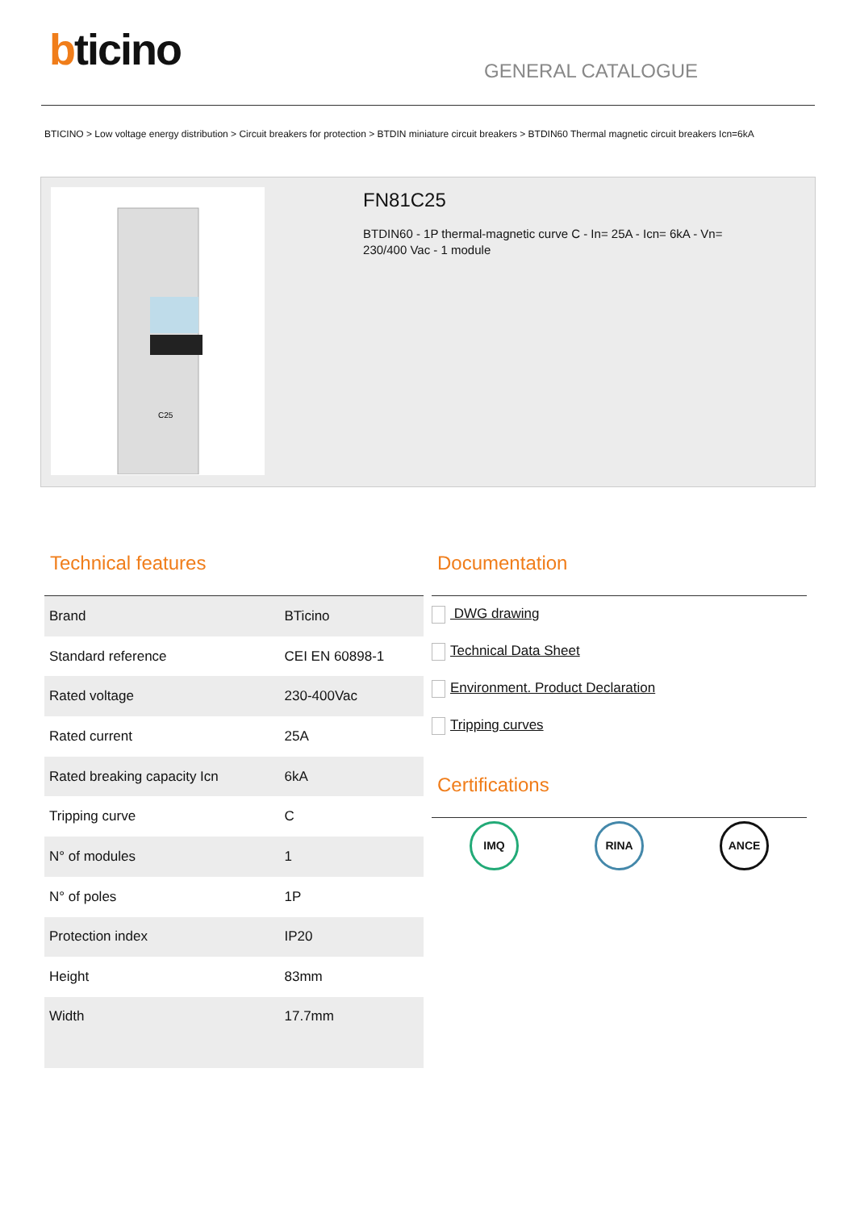bticino
GENERAL CATALOGUE
BTICINO > Low voltage energy distribution > Circuit breakers for protection > BTDIN miniature circuit breakers > BTDIN60 Thermal magnetic circuit breakers Icn=6kA
C25
FN81C25
BTDIN60 - 1P thermal-magnetic curve C - In= 25A - Icn= 6kA - Vn= 230/400 Vac - 1 module
Technical features
| Brand | BTicino |
| Standard reference | CEI EN 60898-1 |
| Rated voltage | 230-400Vac |
| Rated current | 25A |
| Rated breaking capacity Icn | 6kA |
| Tripping curve | C |
| N° of modules | 1 |
| N° of poles | 1P |
| Protection index | IP20 |
| Height | 83mm |
| Width | 17.7mm |
Documentation
DWG drawing
Technical Data Sheet
Environment. Product Declaration
Tripping curves
Certifications
IMQ RINA ANCE